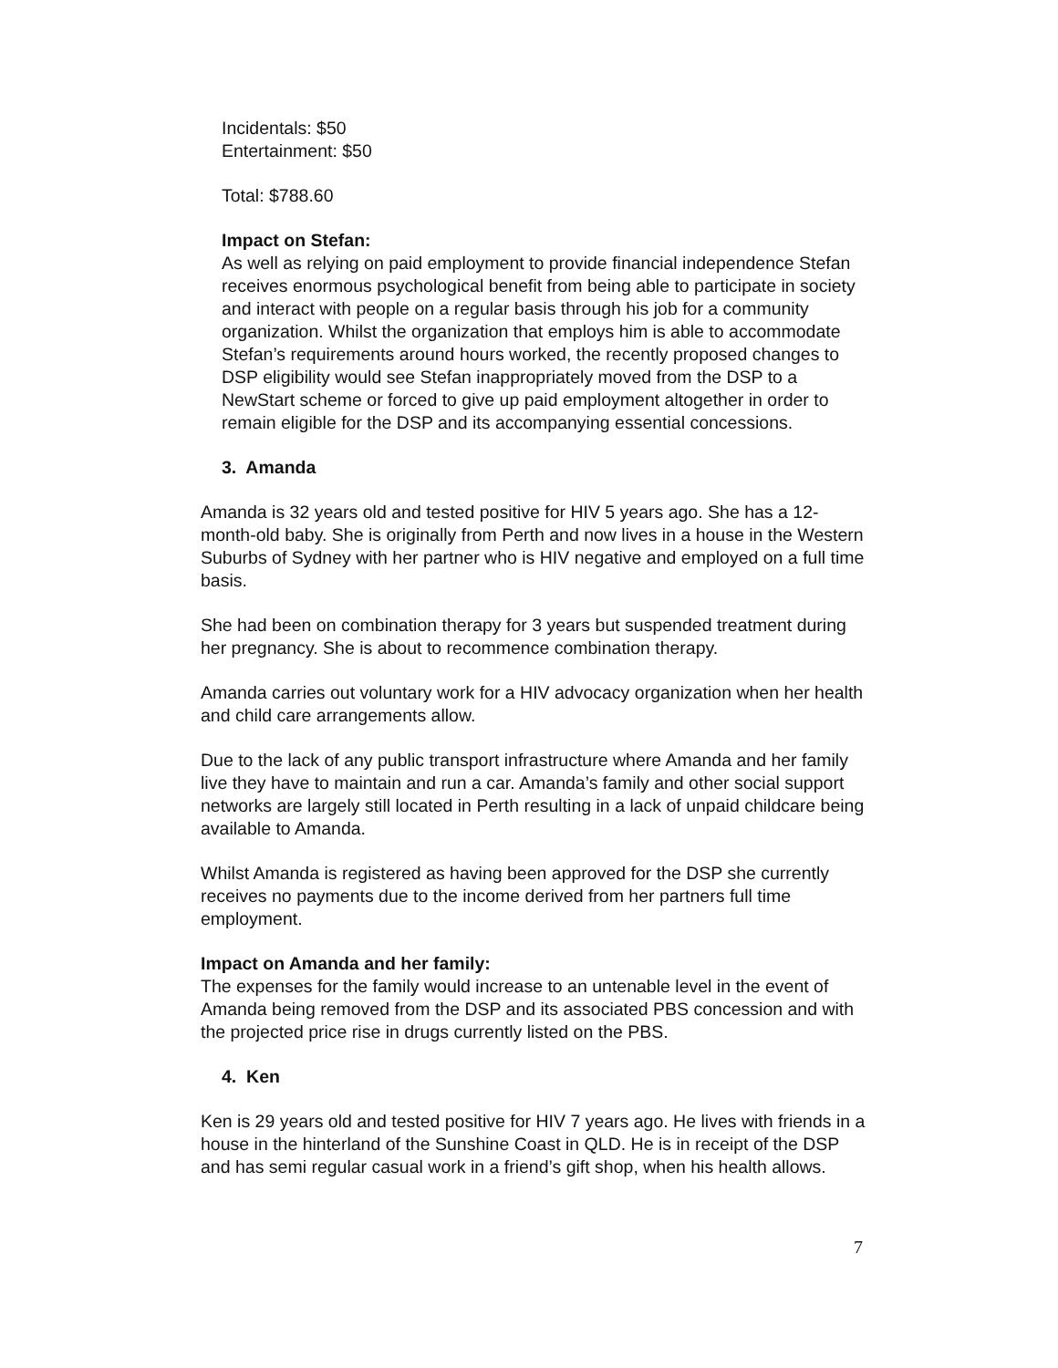Incidentals: $50
Entertainment: $50
Total: $788.60
Impact on Stefan:
As well as relying on paid employment to provide financial independence Stefan receives enormous psychological benefit from being able to participate in society and interact with people on a regular basis through his job for a community organization. Whilst the organization that employs him is able to accommodate Stefan’s requirements around hours worked, the recently proposed changes to DSP eligibility would see Stefan inappropriately moved from the DSP to a NewStart scheme or forced to give up paid employment altogether in order to remain eligible for the DSP and its accompanying essential concessions.
3. Amanda
Amanda is 32 years old and tested positive for HIV 5 years ago. She has a 12-month-old baby. She is originally from Perth and now lives in a house in the Western Suburbs of Sydney with her partner who is HIV negative and employed on a full time basis.
She had been on combination therapy for 3 years but suspended treatment during her pregnancy. She is about to recommence combination therapy.
Amanda carries out voluntary work for a HIV advocacy organization when her health and child care arrangements allow.
Due to the lack of any public transport infrastructure where Amanda and her family live they have to maintain and run a car. Amanda’s family and other social support networks are largely still located in Perth resulting in a lack of unpaid childcare being available to Amanda.
Whilst Amanda is registered as having been approved for the DSP she currently receives no payments due to the income derived from her partners full time employment.
Impact on Amanda and her family:
The expenses for the family would increase to an untenable level in the event of Amanda being removed from the DSP and its associated PBS concession and with the projected price rise in drugs currently listed on the PBS.
4. Ken
Ken is 29 years old and tested positive for HIV 7 years ago. He lives with friends in a house in the hinterland of the Sunshine Coast in QLD. He is in receipt of the DSP and has semi regular casual work in a friend’s gift shop, when his health allows.
7